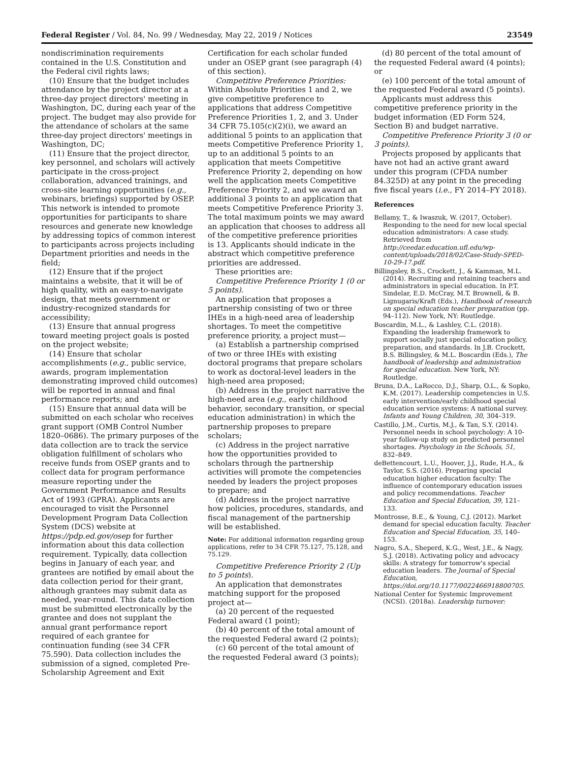Federal Register / Vol. 84, No. 99 / Wednesday, May 22, 2019 / Notices 23549
nondiscrimination requirements contained in the U.S. Constitution and the Federal civil rights laws;
(10) Ensure that the budget includes attendance by the project director at a three-day project directors' meeting in Washington, DC, during each year of the project. The budget may also provide for the attendance of scholars at the same three-day project directors' meetings in Washington, DC;
(11) Ensure that the project director, key personnel, and scholars will actively participate in the cross-project collaboration, advanced trainings, and cross-site learning opportunities (e.g., webinars, briefings) supported by OSEP. This network is intended to promote opportunities for participants to share resources and generate new knowledge by addressing topics of common interest to participants across projects including Department priorities and needs in the field;
(12) Ensure that if the project maintains a website, that it will be of high quality, with an easy-to-navigate design, that meets government or industry-recognized standards for accessibility;
(13) Ensure that annual progress toward meeting project goals is posted on the project website;
(14) Ensure that scholar accomplishments (e.g., public service, awards, program implementation demonstrating improved child outcomes) will be reported in annual and final performance reports; and
(15) Ensure that annual data will be submitted on each scholar who receives grant support (OMB Control Number 1820–0686). The primary purposes of the data collection are to track the service obligation fulfillment of scholars who receive funds from OSEP grants and to collect data for program performance measure reporting under the Government Performance and Results Act of 1993 (GPRA). Applicants are encouraged to visit the Personnel Development Program Data Collection System (DCS) website at https://pdp.ed.gov/osep for further information about this data collection requirement. Typically, data collection begins in January of each year, and grantees are notified by email about the data collection period for their grant, although grantees may submit data as needed, year-round. This data collection must be submitted electronically by the grantee and does not supplant the annual grant performance report required of each grantee for continuation funding (see 34 CFR 75.590). Data collection includes the submission of a signed, completed Pre-Scholarship Agreement and Exit
Certification for each scholar funded under an OSEP grant (see paragraph (4) of this section).
Competitive Preference Priorities: Within Absolute Priorities 1 and 2, we give competitive preference to applications that address Competitive Preference Priorities 1, 2, and 3. Under 34 CFR 75.105(c)(2)(i), we award an additional 5 points to an application that meets Competitive Preference Priority 1, up to an additional 5 points to an application that meets Competitive Preference Priority 2, depending on how well the application meets Competitive Preference Priority 2, and we award an additional 3 points to an application that meets Competitive Preference Priority 3. The total maximum points we may award an application that chooses to address all of the competitive preference priorities is 13. Applicants should indicate in the abstract which competitive preference priorities are addressed.
These priorities are:
Competitive Preference Priority 1 (0 or 5 points).
An application that proposes a partnership consisting of two or three IHEs in a high-need area of leadership shortages. To meet the competitive preference priority, a project must—
(a) Establish a partnership comprised of two or three IHEs with existing doctoral programs that prepare scholars to work as doctoral-level leaders in the high-need area proposed;
(b) Address in the project narrative the high-need area (e.g., early childhood behavior, secondary transition, or special education administration) in which the partnership proposes to prepare scholars;
(c) Address in the project narrative how the opportunities provided to scholars through the partnership activities will promote the competencies needed by leaders the project proposes to prepare; and
(d) Address in the project narrative how policies, procedures, standards, and fiscal management of the partnership will be established.
Note: For additional information regarding group applications, refer to 34 CFR 75.127, 75.128, and 75.129.
Competitive Preference Priority 2 (Up to 5 points).
An application that demonstrates matching support for the proposed project at—
(a) 20 percent of the requested Federal award (1 point);
(b) 40 percent of the total amount of the requested Federal award (2 points);
(c) 60 percent of the total amount of the requested Federal award (3 points);
(d) 80 percent of the total amount of the requested Federal award (4 points); or
(e) 100 percent of the total amount of the requested Federal award (5 points).
Applicants must address this competitive preference priority in the budget information (ED Form 524, Section B) and budget narrative.
Competitive Preference Priority 3 (0 or 3 points).
Projects proposed by applicants that have not had an active grant award under this program (CFDA number 84.325D) at any point in the preceding five fiscal years (i.e., FY 2014–FY 2018).
References
Bellamy, T., & Iwaszuk, W. (2017, October). Responding to the need for new local special education administrators: A case study. Retrieved from http://ceedar.education.ufl.edu/wp-content/uploads/2018/02/Case-Study-SPED-10-29-17.pdf.
Billingsley, B.S., Crockett, J., & Kamman, M.L. (2014). Recruiting and retaining teachers and administrators in special education. In P.T. Sindelar, E.D. McCray, M.T. Brownell, & B. Lignugaris/Kraft (Eds.), Handbook of research on special education teacher preparation (pp. 94–112). New York, NY: Routledge.
Boscardin, M.L., & Lashley, C.L. (2018). Expanding the leadership framework to support socially just special education policy, preparation, and standards. In J.B. Crockett, B.S. Billingsley, & M.L. Boscardin (Eds.), The handbook of leadership and administration for special education. New York, NY: Routledge.
Bruns, D.A., LaRocco, D.J., Sharp, O.L., & Sopko, K.M. (2017). Leadership competencies in U.S. early intervention/early childhood special education service systems: A national survey. Infants and Young Children, 30, 304–319.
Castillo, J.M., Curtis, M.J., & Tan, S.Y. (2014). Personnel needs in school psychology: A 10-year follow-up study on predicted personnel shortages. Psychology in the Schools, 51, 832–849.
deBettencourt, L.U., Hoover, J.J., Rude, H.A., & Taylor, S.S. (2016). Preparing special education higher education faculty: The influence of contemporary education issues and policy recommendations. Teacher Education and Special Education, 39, 121–133.
Montrosse, B.E., & Young, C.J. (2012). Market demand for special education faculty. Teacher Education and Special Education, 35, 140–153.
Nagro, S.A., Sheperd, K.G., West, J.E., & Nagy, S.J. (2018). Activating policy and advocacy skills: A strategy for tomorrow's special education leaders. The Journal of Special Education, https://doi.org/10.1177/0022466918800705.
National Center for Systemic Improvement (NCSI). (2018a). Leadership turnover: